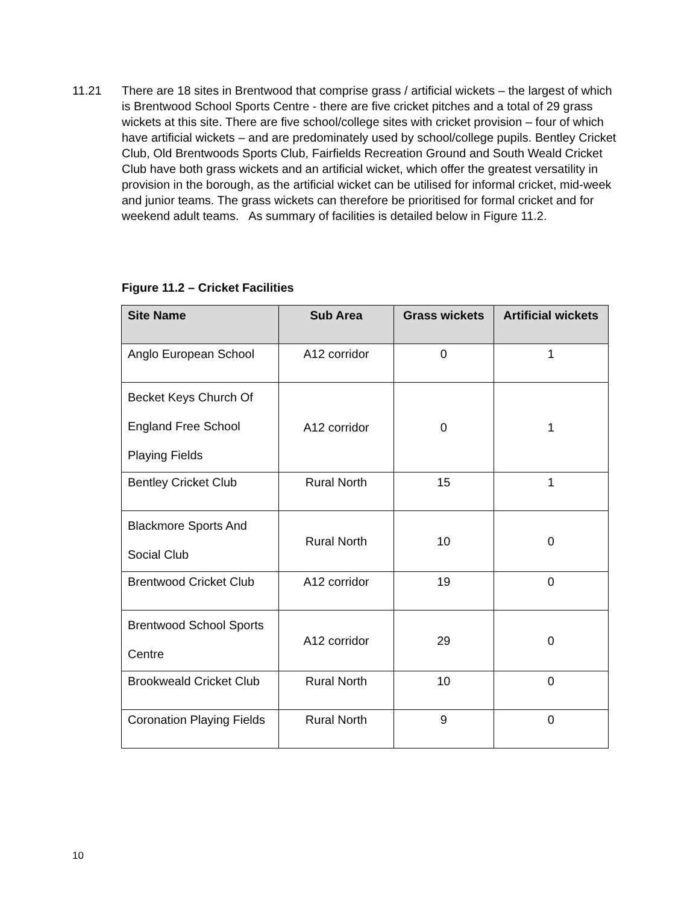11.21 There are 18 sites in Brentwood that comprise grass / artificial wickets – the largest of which is Brentwood School Sports Centre - there are five cricket pitches and a total of 29 grass wickets at this site. There are five school/college sites with cricket provision – four of which have artificial wickets – and are predominately used by school/college pupils. Bentley Cricket Club, Old Brentwoods Sports Club, Fairfields Recreation Ground and South Weald Cricket Club have both grass wickets and an artificial wicket, which offer the greatest versatility in provision in the borough, as the artificial wicket can be utilised for informal cricket, mid-week and junior teams. The grass wickets can therefore be prioritised for formal cricket and for weekend adult teams. As summary of facilities is detailed below in Figure 11.2.
Figure 11.2 – Cricket Facilities
| Site Name | Sub Area | Grass wickets | Artificial wickets |
| --- | --- | --- | --- |
| Anglo European School | A12 corridor | 0 | 1 |
| Becket Keys Church Of England Free School Playing Fields | A12 corridor | 0 | 1 |
| Bentley Cricket Club | Rural North | 15 | 1 |
| Blackmore Sports And Social Club | Rural North | 10 | 0 |
| Brentwood Cricket Club | A12 corridor | 19 | 0 |
| Brentwood School Sports Centre | A12 corridor | 29 | 0 |
| Brookweald Cricket Club | Rural North | 10 | 0 |
| Coronation Playing Fields | Rural North | 9 | 0 |
10